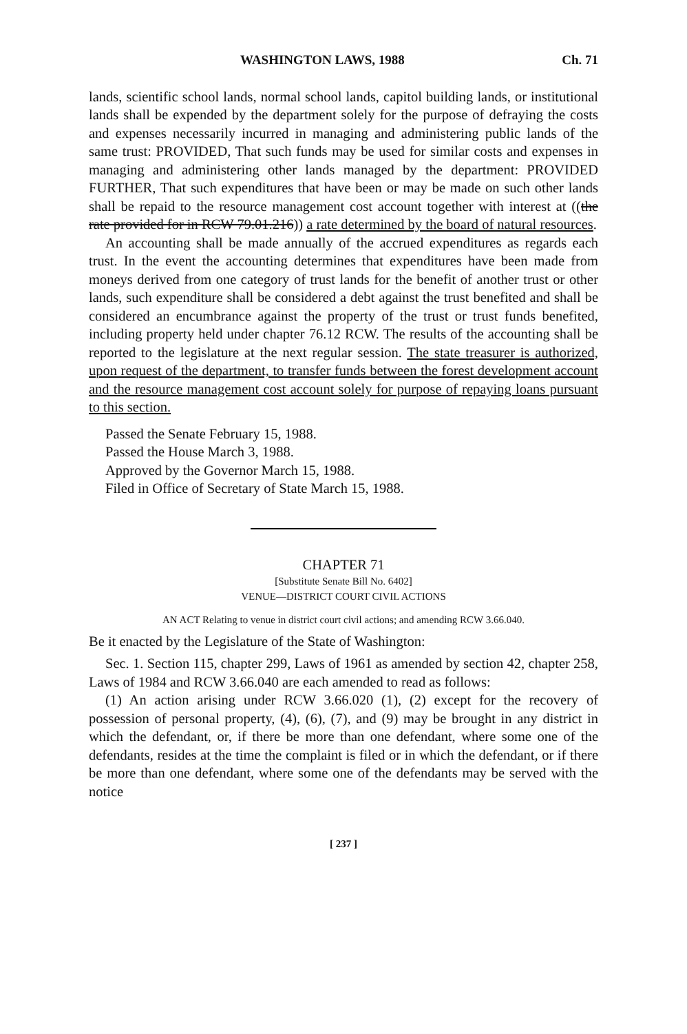WASHINGTON LAWS, 1988 Ch. 71
lands, scientific school lands, normal school lands, capitol building lands, or institutional lands shall be expended by the department solely for the purpose of defraying the costs and expenses necessarily incurred in managing and administering public lands of the same trust: PROVIDED, That such funds may be used for similar costs and expenses in managing and administering other lands managed by the department: PROVIDED FURTHER, That such expenditures that have been or may be made on such other lands shall be repaid to the resource management cost account together with interest at ((the rate provided for in RCW 79.01.216)) a rate determined by the board of natural resources.
An accounting shall be made annually of the accrued expenditures as regards each trust. In the event the accounting determines that expenditures have been made from moneys derived from one category of trust lands for the benefit of another trust or other lands, such expenditure shall be considered a debt against the trust benefited and shall be considered an encumbrance against the property of the trust or trust funds benefited, including property held under chapter 76.12 RCW. The results of the accounting shall be reported to the legislature at the next regular session. The state treasurer is authorized, upon request of the department, to transfer funds between the forest development account and the resource management cost account solely for purpose of repaying loans pursuant to this section.
Passed the Senate February 15, 1988.
Passed the House March 3, 1988.
Approved by the Governor March 15, 1988.
Filed in Office of Secretary of State March 15, 1988.
CHAPTER 71
[Substitute Senate Bill No. 6402]
VENUE—DISTRICT COURT CIVIL ACTIONS
AN ACT Relating to venue in district court civil actions; and amending RCW 3.66.040.
Be it enacted by the Legislature of the State of Washington:
Sec. 1. Section 115, chapter 299, Laws of 1961 as amended by section 42, chapter 258, Laws of 1984 and RCW 3.66.040 are each amended to read as follows:
(1) An action arising under RCW 3.66.020 (1), (2) except for the recovery of possession of personal property, (4), (6), (7), and (9) may be brought in any district in which the defendant, or, if there be more than one defendant, where some one of the defendants, resides at the time the complaint is filed or in which the defendant, or if there be more than one defendant, where some one of the defendants may be served with the notice
[ 237 ]